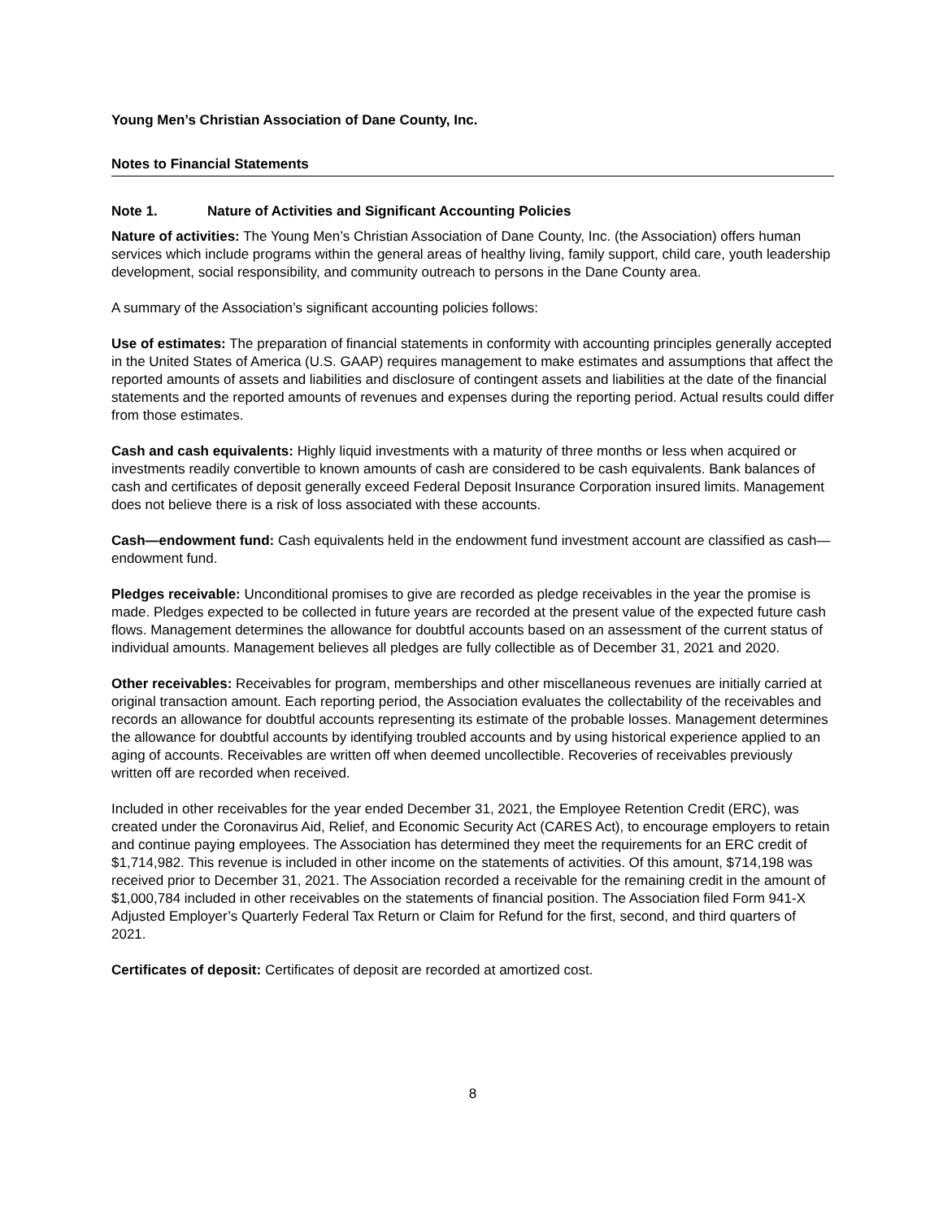Young Men’s Christian Association of Dane County, Inc.
Notes to Financial Statements
Note 1. Nature of Activities and Significant Accounting Policies
Nature of activities: The Young Men’s Christian Association of Dane County, Inc. (the Association) offers human services which include programs within the general areas of healthy living, family support, child care, youth leadership development, social responsibility, and community outreach to persons in the Dane County area.
A summary of the Association’s significant accounting policies follows:
Use of estimates: The preparation of financial statements in conformity with accounting principles generally accepted in the United States of America (U.S. GAAP) requires management to make estimates and assumptions that affect the reported amounts of assets and liabilities and disclosure of contingent assets and liabilities at the date of the financial statements and the reported amounts of revenues and expenses during the reporting period. Actual results could differ from those estimates.
Cash and cash equivalents: Highly liquid investments with a maturity of three months or less when acquired or investments readily convertible to known amounts of cash are considered to be cash equivalents. Bank balances of cash and certificates of deposit generally exceed Federal Deposit Insurance Corporation insured limits. Management does not believe there is a risk of loss associated with these accounts.
Cash—endowment fund: Cash equivalents held in the endowment fund investment account are classified as cash—endowment fund.
Pledges receivable: Unconditional promises to give are recorded as pledge receivables in the year the promise is made. Pledges expected to be collected in future years are recorded at the present value of the expected future cash flows. Management determines the allowance for doubtful accounts based on an assessment of the current status of individual amounts. Management believes all pledges are fully collectible as of December 31, 2021 and 2020.
Other receivables: Receivables for program, memberships and other miscellaneous revenues are initially carried at original transaction amount. Each reporting period, the Association evaluates the collectability of the receivables and records an allowance for doubtful accounts representing its estimate of the probable losses. Management determines the allowance for doubtful accounts by identifying troubled accounts and by using historical experience applied to an aging of accounts. Receivables are written off when deemed uncollectible. Recoveries of receivables previously written off are recorded when received.
Included in other receivables for the year ended December 31, 2021, the Employee Retention Credit (ERC), was created under the Coronavirus Aid, Relief, and Economic Security Act (CARES Act), to encourage employers to retain and continue paying employees. The Association has determined they meet the requirements for an ERC credit of $1,714,982. This revenue is included in other income on the statements of activities. Of this amount, $714,198 was received prior to December 31, 2021. The Association recorded a receivable for the remaining credit in the amount of $1,000,784 included in other receivables on the statements of financial position. The Association filed Form 941-X Adjusted Employer’s Quarterly Federal Tax Return or Claim for Refund for the first, second, and third quarters of 2021.
Certificates of deposit: Certificates of deposit are recorded at amortized cost.
8